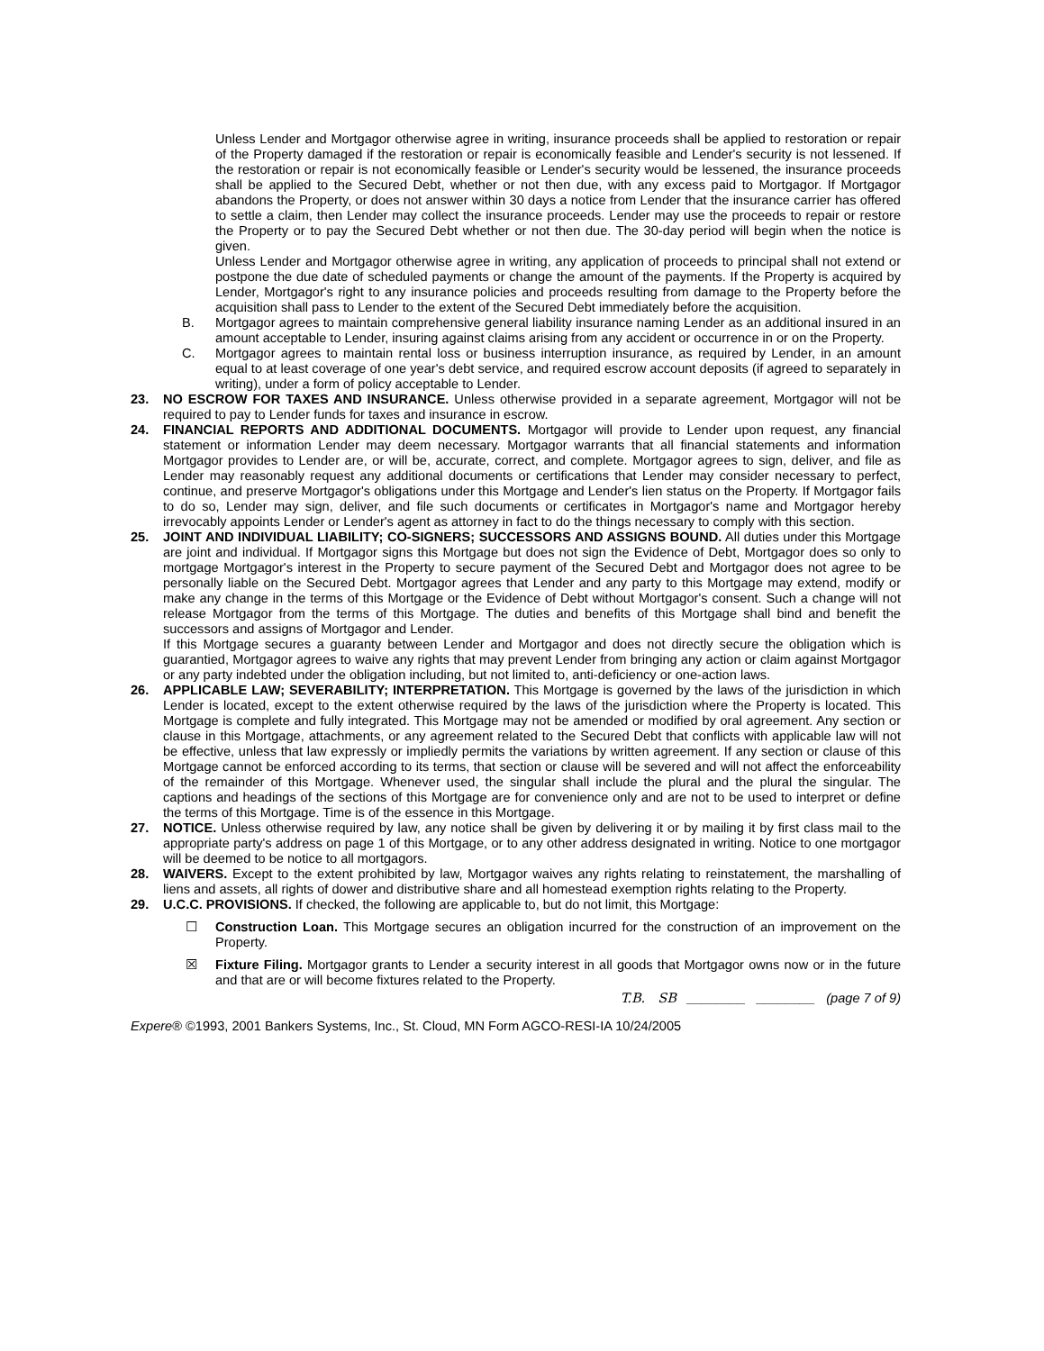Unless Lender and Mortgagor otherwise agree in writing, insurance proceeds shall be applied to restoration or repair of the Property damaged if the restoration or repair is economically feasible and Lender's security is not lessened. If the restoration or repair is not economically feasible or Lender's security would be lessened, the insurance proceeds shall be applied to the Secured Debt, whether or not then due, with any excess paid to Mortgagor. If Mortgagor abandons the Property, or does not answer within 30 days a notice from Lender that the insurance carrier has offered to settle a claim, then Lender may collect the insurance proceeds. Lender may use the proceeds to repair or restore the Property or to pay the Secured Debt whether or not then due. The 30-day period will begin when the notice is given.
Unless Lender and Mortgagor otherwise agree in writing, any application of proceeds to principal shall not extend or postpone the due date of scheduled payments or change the amount of the payments. If the Property is acquired by Lender, Mortgagor's right to any insurance policies and proceeds resulting from damage to the Property before the acquisition shall pass to Lender to the extent of the Secured Debt immediately before the acquisition.
B. Mortgagor agrees to maintain comprehensive general liability insurance naming Lender as an additional insured in an amount acceptable to Lender, insuring against claims arising from any accident or occurrence in or on the Property.
C. Mortgagor agrees to maintain rental loss or business interruption insurance, as required by Lender, in an amount equal to at least coverage of one year's debt service, and required escrow account deposits (if agreed to separately in writing), under a form of policy acceptable to Lender.
23. NO ESCROW FOR TAXES AND INSURANCE. Unless otherwise provided in a separate agreement, Mortgagor will not be required to pay to Lender funds for taxes and insurance in escrow.
24. FINANCIAL REPORTS AND ADDITIONAL DOCUMENTS. Mortgagor will provide to Lender upon request, any financial statement or information Lender may deem necessary. Mortgagor warrants that all financial statements and information Mortgagor provides to Lender are, or will be, accurate, correct, and complete. Mortgagor agrees to sign, deliver, and file as Lender may reasonably request any additional documents or certifications that Lender may consider necessary to perfect, continue, and preserve Mortgagor's obligations under this Mortgage and Lender's lien status on the Property. If Mortgagor fails to do so, Lender may sign, deliver, and file such documents or certificates in Mortgagor's name and Mortgagor hereby irrevocably appoints Lender or Lender's agent as attorney in fact to do the things necessary to comply with this section.
25. JOINT AND INDIVIDUAL LIABILITY; CO-SIGNERS; SUCCESSORS AND ASSIGNS BOUND. All duties under this Mortgage are joint and individual. If Mortgagor signs this Mortgage but does not sign the Evidence of Debt, Mortgagor does so only to mortgage Mortgagor's interest in the Property to secure payment of the Secured Debt and Mortgagor does not agree to be personally liable on the Secured Debt. Mortgagor agrees that Lender and any party to this Mortgage may extend, modify or make any change in the terms of this Mortgage or the Evidence of Debt without Mortgagor's consent. Such a change will not release Mortgagor from the terms of this Mortgage. The duties and benefits of this Mortgage shall bind and benefit the successors and assigns of Mortgagor and Lender.
If this Mortgage secures a guaranty between Lender and Mortgagor and does not directly secure the obligation which is guarantied, Mortgagor agrees to waive any rights that may prevent Lender from bringing any action or claim against Mortgagor or any party indebted under the obligation including, but not limited to, anti-deficiency or one-action laws.
26. APPLICABLE LAW; SEVERABILITY; INTERPRETATION. This Mortgage is governed by the laws of the jurisdiction in which Lender is located, except to the extent otherwise required by the laws of the jurisdiction where the Property is located. This Mortgage is complete and fully integrated. This Mortgage may not be amended or modified by oral agreement. Any section or clause in this Mortgage, attachments, or any agreement related to the Secured Debt that conflicts with applicable law will not be effective, unless that law expressly or impliedly permits the variations by written agreement. If any section or clause of this Mortgage cannot be enforced according to its terms, that section or clause will be severed and will not affect the enforceability of the remainder of this Mortgage. Whenever used, the singular shall include the plural and the plural the singular. The captions and headings of the sections of this Mortgage are for convenience only and are not to be used to interpret or define the terms of this Mortgage. Time is of the essence in this Mortgage.
27. NOTICE. Unless otherwise required by law, any notice shall be given by delivering it or by mailing it by first class mail to the appropriate party's address on page 1 of this Mortgage, or to any other address designated in writing. Notice to one mortgagor will be deemed to be notice to all mortgagors.
28. WAIVERS. Except to the extent prohibited by law, Mortgagor waives any rights relating to reinstatement, the marshalling of liens and assets, all rights of dower and distributive share and all homestead exemption rights relating to the Property.
29. U.C.C. PROVISIONS. If checked, the following are applicable to, but do not limit, this Mortgage:
☐ Construction Loan. This Mortgage secures an obligation incurred for the construction of an improvement on the Property.
☒ Fixture Filing. Mortgagor grants to Lender a security interest in all goods that Mortgagor owns now or in the future and that are or will become fixtures related to the Property.
T.B. SB ________ ________ (page 7 of 9)
Expere® ©1993, 2001 Bankers Systems, Inc., St. Cloud, MN Form AGCO-RESI-IA 10/24/2005